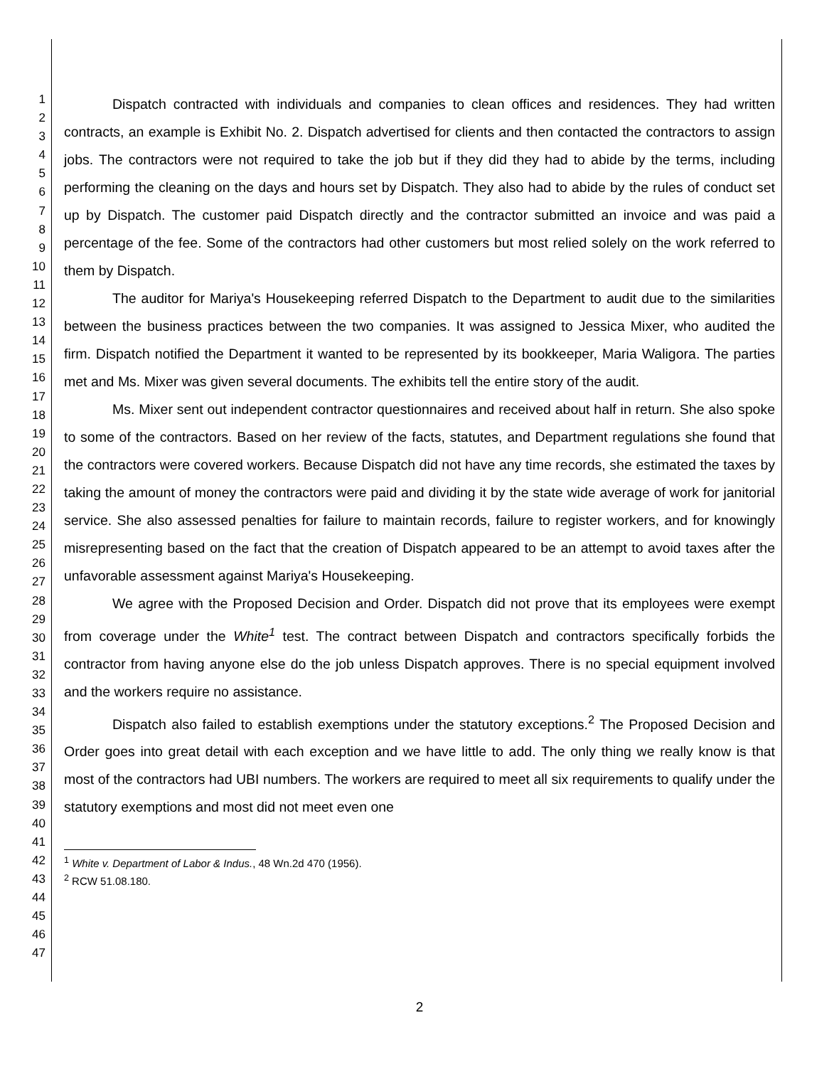1
2
3
4
5
6
7
8
9
10
11
12
13
14
15
16
17
18
19
20
21
22
23
24
25
26
27
28
29
30
31
32
33
34
35
36
37
38
39
40
41
42
43
44
45
46
47
Dispatch contracted with individuals and companies to clean offices and residences. They had written contracts, an example is Exhibit No. 2. Dispatch advertised for clients and then contacted the contractors to assign jobs. The contractors were not required to take the job but if they did they had to abide by the terms, including performing the cleaning on the days and hours set by Dispatch. They also had to abide by the rules of conduct set up by Dispatch. The customer paid Dispatch directly and the contractor submitted an invoice and was paid a percentage of the fee. Some of the contractors had other customers but most relied solely on the work referred to them by Dispatch.
The auditor for Mariya's Housekeeping referred Dispatch to the Department to audit due to the similarities between the business practices between the two companies. It was assigned to Jessica Mixer, who audited the firm. Dispatch notified the Department it wanted to be represented by its bookkeeper, Maria Waligora. The parties met and Ms. Mixer was given several documents. The exhibits tell the entire story of the audit.
Ms. Mixer sent out independent contractor questionnaires and received about half in return. She also spoke to some of the contractors. Based on her review of the facts, statutes, and Department regulations she found that the contractors were covered workers. Because Dispatch did not have any time records, she estimated the taxes by taking the amount of money the contractors were paid and dividing it by the state wide average of work for janitorial service. She also assessed penalties for failure to maintain records, failure to register workers, and for knowingly misrepresenting based on the fact that the creation of Dispatch appeared to be an attempt to avoid taxes after the unfavorable assessment against Mariya's Housekeeping.
We agree with the Proposed Decision and Order. Dispatch did not prove that its employees were exempt from coverage under the White<sup>1</sup> test. The contract between Dispatch and contractors specifically forbids the contractor from having anyone else do the job unless Dispatch approves. There is no special equipment involved and the workers require no assistance.
Dispatch also failed to establish exemptions under the statutory exceptions.<sup>2</sup> The Proposed Decision and Order goes into great detail with each exception and we have little to add. The only thing we really know is that most of the contractors had UBI numbers. The workers are required to meet all six requirements to qualify under the statutory exemptions and most did not meet even one
<sup>1</sup> White v. Department of Labor & Indus., 48 Wn.2d 470 (1956).
<sup>2</sup> RCW 51.08.180.
2